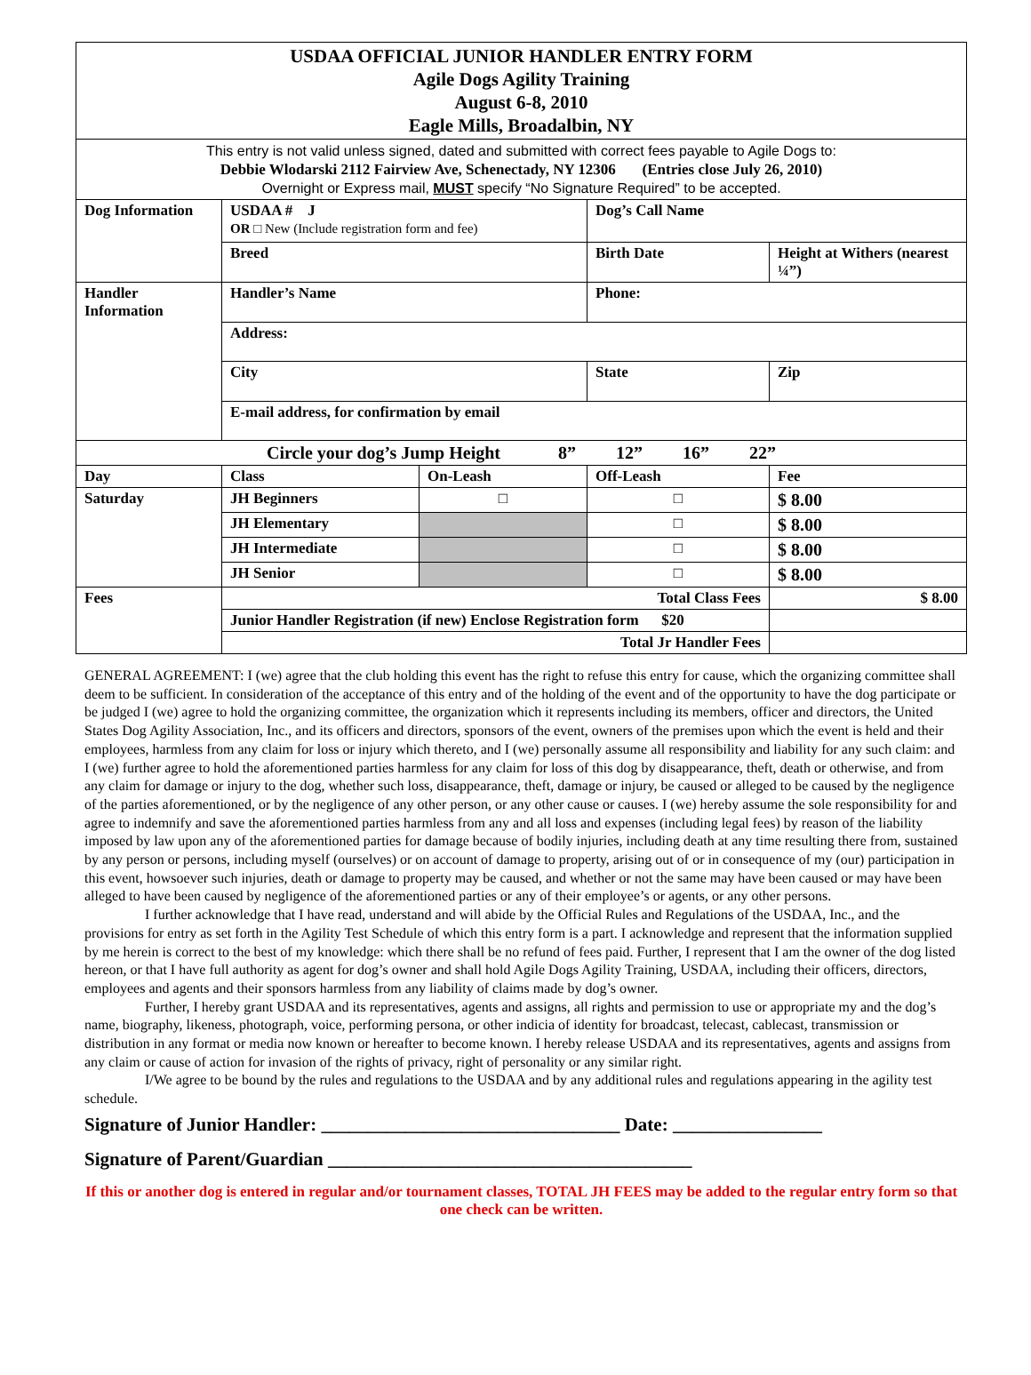| USDAA OFFICIAL JUNIOR HANDLER ENTRY FORM Agile Dogs Agility Training August 6-8, 2010 Eagle Mills, Broadalbin, NY | | | | |
| This entry is not valid unless signed, dated and submitted with correct fees payable to Agile Dogs to: Debbie Wlodarski 2112 Fairview Ave, Schenectady, NY 12306 (Entries close July 26, 2010) Overnight or Express mail, MUST specify “No Signature Required” to be accepted. | | | | |
| Dog Information | USDAA # J OR □ New (Include registration form and fee) | | Dog’s Call Name | |
| | Breed | | Birth Date | Height at Withers (nearest ¼”) |
| Handler Information | Handler’s Name | | Phone: | |
| | Address: | | | |
| | City | | State | Zip |
| | E-mail address, for confirmation by email | | | |
| Circle your dog’s Jump Height 8” 12” 16” 22” | | | | |
| Day | Class | On-Leash | Off-Leash | Fee |
| Saturday | JH Beginners | □ | □ | $ 8.00 |
| | JH Elementary | | □ | $ 8.00 |
| | JH Intermediate | | □ | $ 8.00 |
| | JH Senior | | □ | $ 8.00 |
| Fees | Total Class Fees | | | $ 8.00 |
| | Junior Handler Registration (if new) Enclose Registration form $20 | | | |
| | Total Jr Handler Fees | | | |
GENERAL AGREEMENT: I (we) agree that the club holding this event has the right to refuse this entry for cause, which the organizing committee shall deem to be sufficient. In consideration of the acceptance of this entry and of the holding of the event and of the opportunity to have the dog participate or be judged I (we) agree to hold the organizing committee, the organization which it represents including its members, officer and directors, the United States Dog Agility Association, Inc., and its officers and directors, sponsors of the event, owners of the premises upon which the event is held and their employees, harmless from any claim for loss or injury which thereto, and I (we) personally assume all responsibility and liability for any such claim: and I (we) further agree to hold the aforementioned parties harmless for any claim for loss of this dog by disappearance, theft, death or otherwise, and from any claim for damage or injury to the dog, whether such loss, disappearance, theft, damage or injury, be caused or alleged to be caused by the negligence of the parties aforementioned, or by the negligence of any other person, or any other cause or causes. I (we) hereby assume the sole responsibility for and agree to indemnify and save the aforementioned parties harmless from any and all loss and expenses (including legal fees) by reason of the liability imposed by law upon any of the aforementioned parties for damage because of bodily injuries, including death at any time resulting there from, sustained by any person or persons, including myself (ourselves) or on account of damage to property, arising out of or in consequence of my (our) participation in this event, howsoever such injuries, death or damage to property may be caused, and whether or not the same may have been caused or may have been alleged to have been caused by negligence of the aforementioned parties or any of their employee’s or agents, or any other persons.
I further acknowledge that I have read, understand and will abide by the Official Rules and Regulations of the USDAA, Inc., and the provisions for entry as set forth in the Agility Test Schedule of which this entry form is a part. I acknowledge and represent that the information supplied by me herein is correct to the best of my knowledge: which there shall be no refund of fees paid. Further, I represent that I am the owner of the dog listed hereon, or that I have full authority as agent for dog’s owner and shall hold Agile Dogs Agility Training, USDAA, including their officers, directors, employees and agents and their sponsors harmless from any liability of claims made by dog’s owner.
Further, I hereby grant USDAA and its representatives, agents and assigns, all rights and permission to use or appropriate my and the dog’s name, biography, likeness, photograph, voice, performing persona, or other indicia of identity for broadcast, telecast, cablecast, transmission or distribution in any format or media now known or hereafter to become known. I hereby release USDAA and its representatives, agents and assigns from any claim or cause of action for invasion of the rights of privacy, right of personality or any similar right.
I/We agree to be bound by the rules and regulations to the USDAA and by any additional rules and regulations appearing in the agility test schedule.
Signature of Junior Handler: ________________________________ Date: ________________
Signature of Parent/Guardian _______________________________________
If this or another dog is entered in regular and/or tournament classes, TOTAL JH FEES may be added to the regular entry form so that one check can be written.